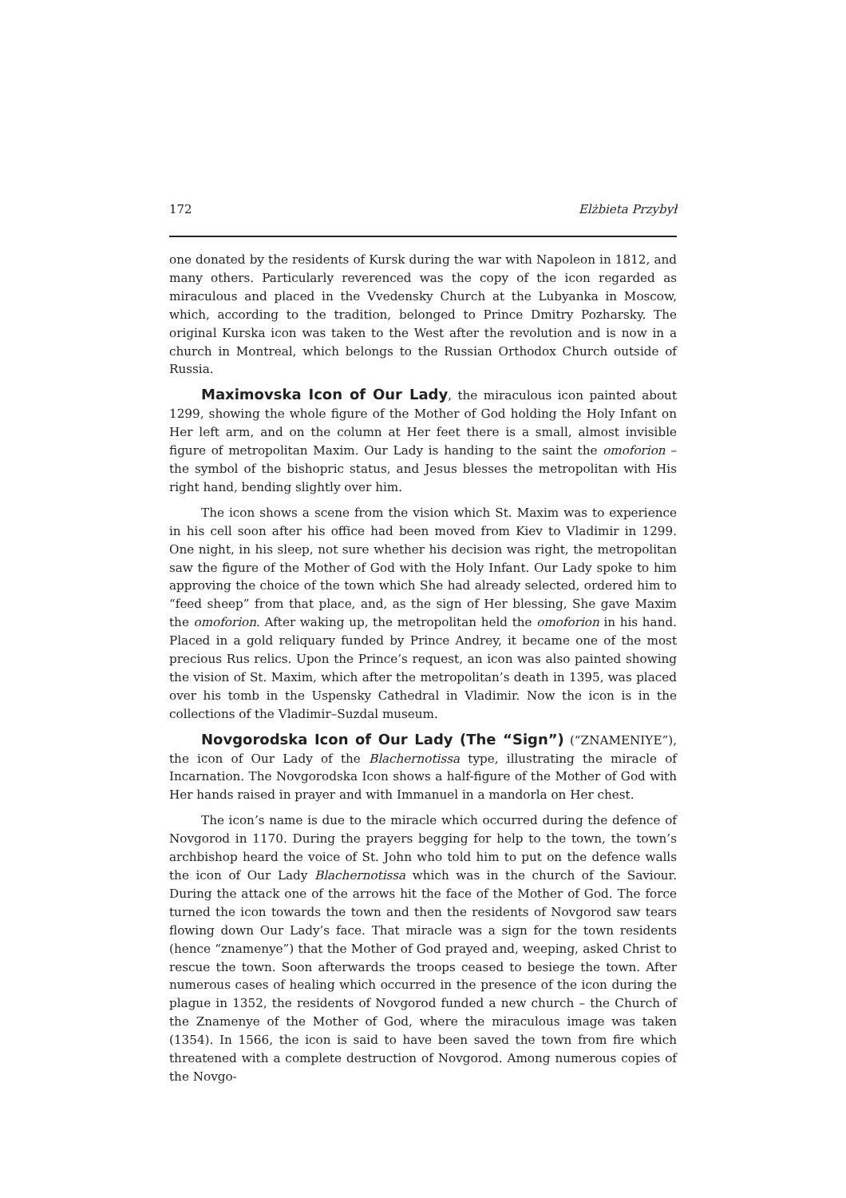172 Elżbieta Przybył
one donated by the residents of Kursk during the war with Napoleon in 1812, and many others. Particularly reverenced was the copy of the icon regarded as miraculous and placed in the Vvedensky Church at the Lubyanka in Moscow, which, according to the tradition, belonged to Prince Dmitry Pozharsky. The original Kurska icon was taken to the West after the revolution and is now in a church in Montreal, which belongs to the Russian Orthodox Church outside of Russia.
Maximovska Icon of Our Lady, the miraculous icon painted about 1299, showing the whole figure of the Mother of God holding the Holy Infant on Her left arm, and on the column at Her feet there is a small, almost invisible figure of metropolitan Maxim. Our Lady is handing to the saint the omoforion – the symbol of the bishopric status, and Jesus blesses the metropolitan with His right hand, bending slightly over him.
The icon shows a scene from the vision which St. Maxim was to experience in his cell soon after his office had been moved from Kiev to Vladimir in 1299. One night, in his sleep, not sure whether his decision was right, the metropolitan saw the figure of the Mother of God with the Holy Infant. Our Lady spoke to him approving the choice of the town which She had already selected, ordered him to “feed sheep” from that place, and, as the sign of Her blessing, She gave Maxim the omoforion. After waking up, the metropolitan held the omoforion in his hand. Placed in a gold reliquary funded by Prince Andrey, it became one of the most precious Rus relics. Upon the Prince’s request, an icon was also painted showing the vision of St. Maxim, which after the metropolitan’s death in 1395, was placed over his tomb in the Uspensky Cathedral in Vladimir. Now the icon is in the collections of the Vladimir–Suzdal museum.
Novgorodska Icon of Our Lady (The “Sign”) (“ZNAMENIYE”), the icon of Our Lady of the Blachernotissa type, illustrating the miracle of Incarnation. The Novgorodska Icon shows a half-figure of the Mother of God with Her hands raised in prayer and with Immanuel in a mandorla on Her chest.
The icon’s name is due to the miracle which occurred during the defence of Novgorod in 1170. During the prayers begging for help to the town, the town’s archbishop heard the voice of St. John who told him to put on the defence walls the icon of Our Lady Blachernotissa which was in the church of the Saviour. During the attack one of the arrows hit the face of the Mother of God. The force turned the icon towards the town and then the residents of Novgorod saw tears flowing down Our Lady’s face. That miracle was a sign for the town residents (hence “znamenye”) that the Mother of God prayed and, weeping, asked Christ to rescue the town. Soon afterwards the troops ceased to besiege the town. After numerous cases of healing which occurred in the presence of the icon during the plague in 1352, the residents of Novgorod funded a new church – the Church of the Znamenye of the Mother of God, where the miraculous image was taken (1354). In 1566, the icon is said to have been saved the town from fire which threatened with a complete destruction of Novgorod. Among numerous copies of the Novgo-